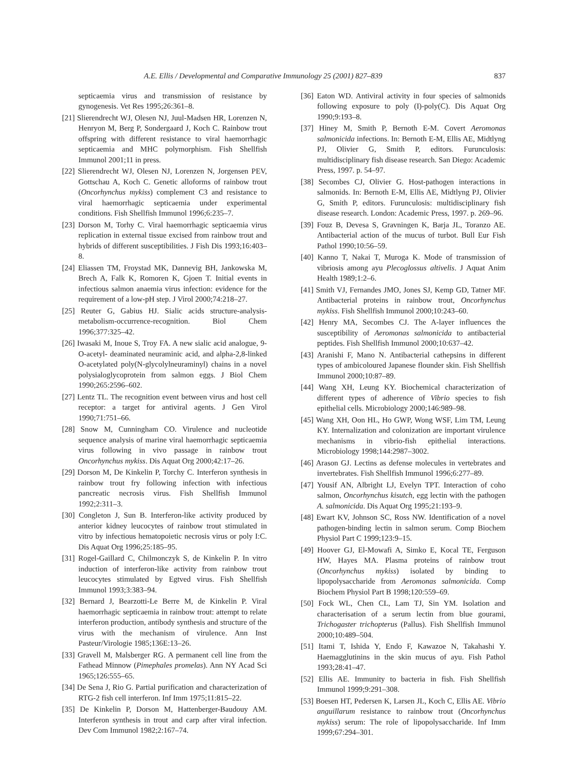A.E. Ellis / Developmental and Comparative Immunology 25 (2001) 827–839 837
septicaemia virus and transmission of resistance by gynogenesis. Vet Res 1995;26:361–8.
[21] Slierendrecht WJ, Olesen NJ, Juul-Madsen HR, Lorenzen N, Henryon M, Berg P, Sondergaard J, Koch C. Rainbow trout offspring with different resistance to viral haemorrhagic septicaemia and MHC polymorphism. Fish Shellfish Immunol 2001;11 in press.
[22] Slierendrecht WJ, Olesen NJ, Lorenzen N, Jorgensen PEV, Gottschau A, Koch C. Genetic alloforms of rainbow trout (Oncorhynchus mykiss) complement C3 and resistance to viral haemorrhagic septicaemia under experimental conditions. Fish Shellfish Immunol 1996;6:235–7.
[23] Dorson M, Torhy C. Viral haemorrhagic septicaemia virus replication in external tissue excised from rainbow trout and hybrids of different susceptibilities. J Fish Dis 1993;16:403–8.
[24] Eliassen TM, Froystad MK, Dannevig BH, Jankowska M, Brech A, Falk K, Romoren K, Gjoen T. Initial events in infectious salmon anaemia virus infection: evidence for the requirement of a low-pH step. J Virol 2000;74:218–27.
[25] Reuter G, Gabius HJ. Sialic acids structure-analysis-metabolism-occurrence-recognition. Biol Chem 1996;377:325–42.
[26] Iwasaki M, Inoue S, Troy FA. A new sialic acid analogue, 9-O-acetyl- deaminated neuraminic acid, and alpha-2,8-linked O-acetylated poly(N-glycolylneuraminyl) chains in a novel polysialoglycoprotein from salmon eggs. J Biol Chem 1990;265:2596–602.
[27] Lentz TL. The recognition event between virus and host cell receptor: a target for antiviral agents. J Gen Virol 1990;71:751–66.
[28] Snow M, Cunningham CO. Virulence and nucleotide sequence analysis of marine viral haemorrhagic septicaemia virus following in vivo passage in rainbow trout Oncorhynchus mykiss. Dis Aquat Org 2000;42:17–26.
[29] Dorson M, De Kinkelin P, Torchy C. Interferon synthesis in rainbow trout fry following infection with infectious pancreatic necrosis virus. Fish Shellfish Immunol 1992;2:311–3.
[30] Congleton J, Sun B. Interferon-like activity produced by anterior kidney leucocytes of rainbow trout stimulated in vitro by infectious hematopoietic necrosis virus or poly I:C. Dis Aquat Org 1996;25:185–95.
[31] Rogel-Gaillard C, Chilmonczyk S, de Kinkelin P. In vitro induction of interferon-like activity from rainbow trout leucocytes stimulated by Egtved virus. Fish Shellfish Immunol 1993;3:383–94.
[32] Bernard J, Bearzotti-Le Berre M, de Kinkelin P. Viral haemorrhagic septicaemia in rainbow trout: attempt to relate interferon production, antibody synthesis and structure of the virus with the mechanism of virulence. Ann Inst Pasteur/Virologie 1985;136E:13–26.
[33] Gravell M, Malsberger RG. A permanent cell line from the Fathead Minnow (Pimephales promelas). Ann NY Acad Sci 1965;126:555–65.
[34] De Sena J, Rio G. Partial purification and characterization of RTG-2 fish cell interferon. Inf Imm 1975;11:815–22.
[35] De Kinkelin P, Dorson M, Hattenberger-Baudouy AM. Interferon synthesis in trout and carp after viral infection. Dev Com Immunol 1982;2:167–74.
[36] Eaton WD. Antiviral activity in four species of salmonids following exposure to poly (I)-poly(C). Dis Aquat Org 1990;9:193–8.
[37] Hiney M, Smith P, Bernoth E-M. Covert Aeromonas salmonicida infections. In: Bernoth E-M, Ellis AE, Midtlyng PJ, Olivier G, Smith P, editors. Furunculosis: multidisciplinary fish disease research. San Diego: Academic Press, 1997. p. 54–97.
[38] Secombes CJ, Olivier G. Host-pathogen interactions in salmonids. In: Bernoth E-M, Ellis AE, Midtlyng PJ, Olivier G, Smith P, editors. Furunculosis: multidisciplinary fish disease research. London: Academic Press, 1997. p. 269–96.
[39] Fouz B, Devesa S, Gravningen K, Barja JL, Toranzo AE. Antibacterial action of the mucus of turbot. Bull Eur Fish Pathol 1990;10:56–59.
[40] Kanno T, Nakai T, Muroga K. Mode of transmission of vibriosis among ayu Plecoglossus altivelis. J Aquat Anim Health 1989;1:2–6.
[41] Smith VJ, Fernandes JMO, Jones SJ, Kemp GD, Tatner MF. Antibacterial proteins in rainbow trout, Oncorhynchus mykiss. Fish Shellfish Immunol 2000;10:243–60.
[42] Henry MA, Secombes CJ. The A-layer influences the susceptibility of Aeromonas salmonicida to antibacterial peptides. Fish Shellfish Immunol 2000;10:637–42.
[43] Aranishi F, Mano N. Antibacterial cathepsins in different types of ambicoloured Japanese flounder skin. Fish Shellfish Immunol 2000;10:87–89.
[44] Wang XH, Leung KY. Biochemical characterization of different types of adherence of Vibrio species to fish epithelial cells. Microbiology 2000;146:989–98.
[45] Wang XH, Oon HL, Ho GWP, Wong WSF, Lim TM, Leung KY. Internalization and colonization are important virulence mechanisms in vibrio-fish epithelial interactions. Microbiology 1998;144:2987–3002.
[46] Arason GJ. Lectins as defense molecules in vertebrates and invertebrates. Fish Shellfish Immunol 1996;6:277–89.
[47] Yousif AN, Albright LJ, Evelyn TPT. Interaction of coho salmon, Oncorhynchus kisutch, egg lectin with the pathogen A. salmonicida. Dis Aquat Org 1995;21:193–9.
[48] Ewart KV, Johnson SC, Ross NW. Identification of a novel pathogen-binding lectin in salmon serum. Comp Biochem Physiol Part C 1999;123:9–15.
[49] Hoover GJ, El-Mowafi A, Simko E, Kocal TE, Ferguson HW, Hayes MA. Plasma proteins of rainbow trout (Oncorhynchus mykiss) isolated by binding to lipopolysaccharide from Aeromonas salmonicida. Comp Biochem Physiol Part B 1998;120:559–69.
[50] Fock WL, Chen CL, Lam TJ, Sin YM. Isolation and characterisation of a serum lectin from blue gourami, Trichogaster trichopterus (Pallus). Fish Shellfish Immunol 2000;10:489–504.
[51] Itami T, Ishida Y, Endo F, Kawazoe N, Takahashi Y. Haemagglutinins in the skin mucus of ayu. Fish Pathol 1993;28:41–47.
[52] Ellis AE. Immunity to bacteria in fish. Fish Shellfish Immunol 1999;9:291–308.
[53] Boesen HT, Pedersen K, Larsen JL, Koch C, Ellis AE. Vibrio anguillarum resistance to rainbow trout (Oncorhynchus mykiss) serum: The role of lipopolysaccharide. Inf Imm 1999;67:294–301.